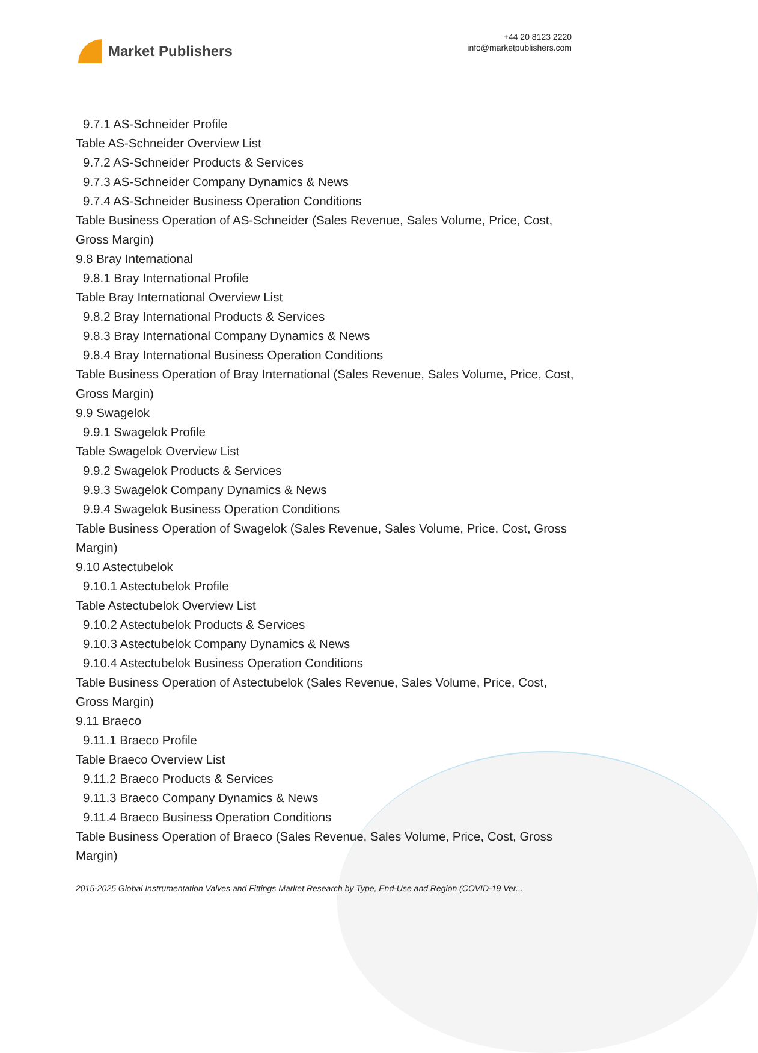Market Publishers
+44 20 8123 2220
info@marketpublishers.com
9.7.1 AS-Schneider Profile
Table AS-Schneider Overview List
9.7.2 AS-Schneider Products & Services
9.7.3 AS-Schneider Company Dynamics & News
9.7.4 AS-Schneider Business Operation Conditions
Table Business Operation of AS-Schneider (Sales Revenue, Sales Volume, Price, Cost, Gross Margin)
9.8 Bray International
9.8.1 Bray International Profile
Table Bray International Overview List
9.8.2 Bray International Products & Services
9.8.3 Bray International Company Dynamics & News
9.8.4 Bray International Business Operation Conditions
Table Business Operation of Bray International (Sales Revenue, Sales Volume, Price, Cost, Gross Margin)
9.9 Swagelok
9.9.1 Swagelok Profile
Table Swagelok Overview List
9.9.2 Swagelok Products & Services
9.9.3 Swagelok Company Dynamics & News
9.9.4 Swagelok Business Operation Conditions
Table Business Operation of Swagelok (Sales Revenue, Sales Volume, Price, Cost, Gross Margin)
9.10 Astectubelok
9.10.1 Astectubelok Profile
Table Astectubelok Overview List
9.10.2 Astectubelok Products & Services
9.10.3 Astectubelok Company Dynamics & News
9.10.4 Astectubelok Business Operation Conditions
Table Business Operation of Astectubelok (Sales Revenue, Sales Volume, Price, Cost, Gross Margin)
9.11 Braeco
9.11.1 Braeco Profile
Table Braeco Overview List
9.11.2 Braeco Products & Services
9.11.3 Braeco Company Dynamics & News
9.11.4 Braeco Business Operation Conditions
Table Business Operation of Braeco (Sales Revenue, Sales Volume, Price, Cost, Gross Margin)
2015-2025 Global Instrumentation Valves and Fittings Market Research by Type, End-Use and Region (COVID-19 Ver...